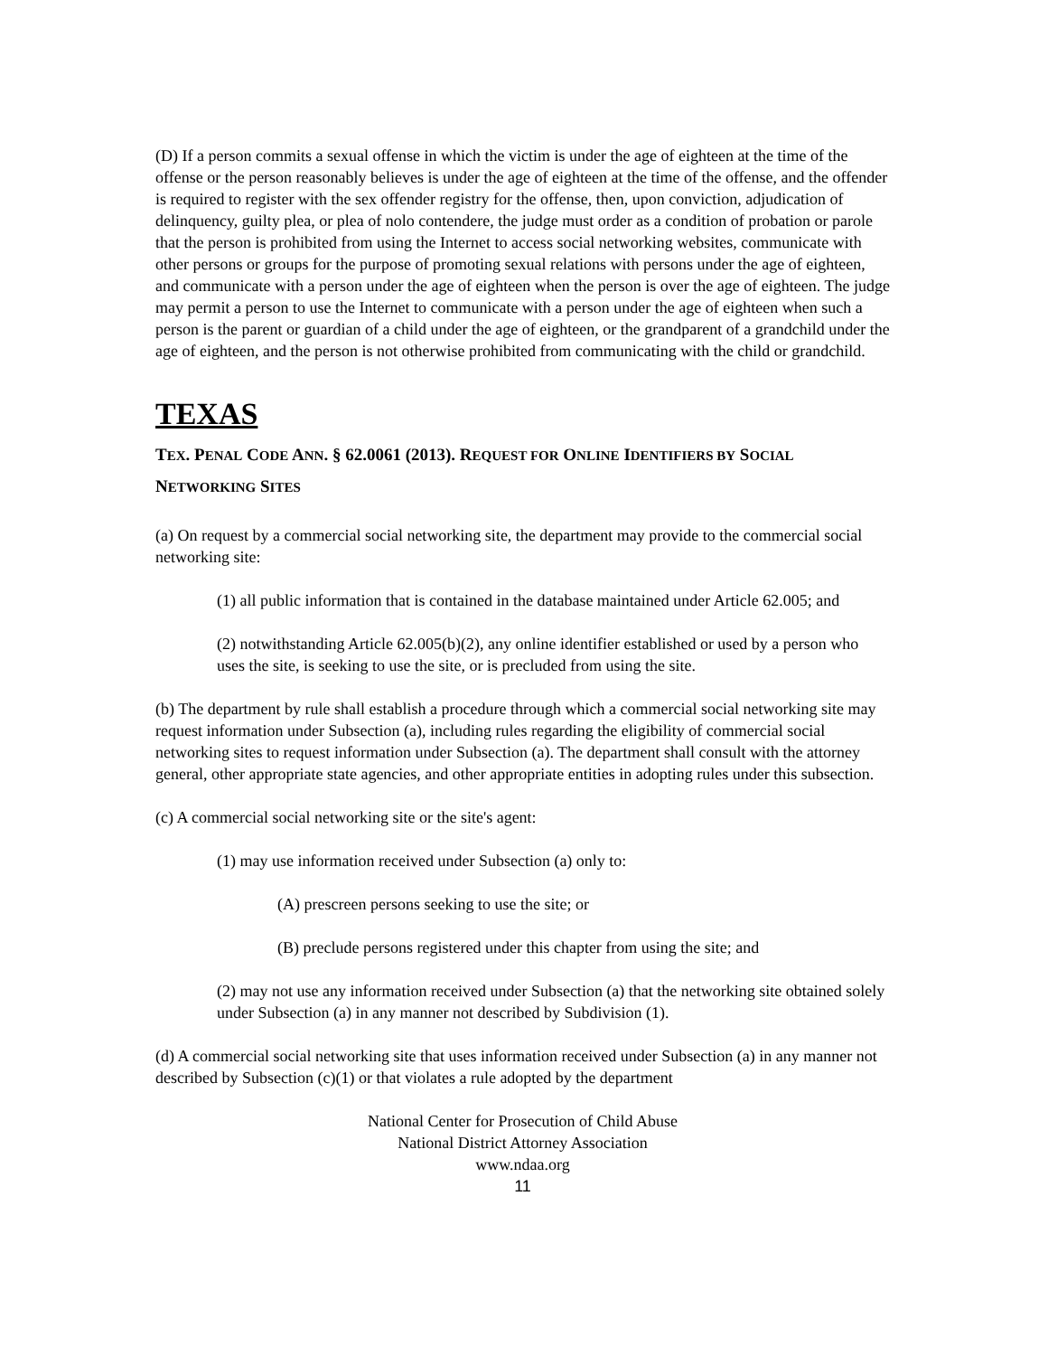(D) If a person commits a sexual offense in which the victim is under the age of eighteen at the time of the offense or the person reasonably believes is under the age of eighteen at the time of the offense, and the offender is required to register with the sex offender registry for the offense, then, upon conviction, adjudication of delinquency, guilty plea, or plea of nolo contendere, the judge must order as a condition of probation or parole that the person is prohibited from using the Internet to access social networking websites, communicate with other persons or groups for the purpose of promoting sexual relations with persons under the age of eighteen, and communicate with a person under the age of eighteen when the person is over the age of eighteen. The judge may permit a person to use the Internet to communicate with a person under the age of eighteen when such a person is the parent or guardian of a child under the age of eighteen, or the grandparent of a grandchild under the age of eighteen, and the person is not otherwise prohibited from communicating with the child or grandchild.
TEXAS
TEX. PENAL CODE ANN. § 62.0061 (2013). REQUEST FOR ONLINE IDENTIFIERS BY SOCIAL NETWORKING SITES
(a) On request by a commercial social networking site, the department may provide to the commercial social networking site:
(1) all public information that is contained in the database maintained under Article 62.005; and
(2) notwithstanding Article 62.005(b)(2), any online identifier established or used by a person who uses the site, is seeking to use the site, or is precluded from using the site.
(b) The department by rule shall establish a procedure through which a commercial social networking site may request information under Subsection (a), including rules regarding the eligibility of commercial social networking sites to request information under Subsection (a). The department shall consult with the attorney general, other appropriate state agencies, and other appropriate entities in adopting rules under this subsection.
(c) A commercial social networking site or the site's agent:
(1) may use information received under Subsection (a) only to:
(A) prescreen persons seeking to use the site; or
(B) preclude persons registered under this chapter from using the site; and
(2) may not use any information received under Subsection (a) that the networking site obtained solely under Subsection (a) in any manner not described by Subdivision (1).
(d) A commercial social networking site that uses information received under Subsection (a) in any manner not described by Subsection (c)(1) or that violates a rule adopted by the department
National Center for Prosecution of Child Abuse
National District Attorney Association
www.ndaa.org
11